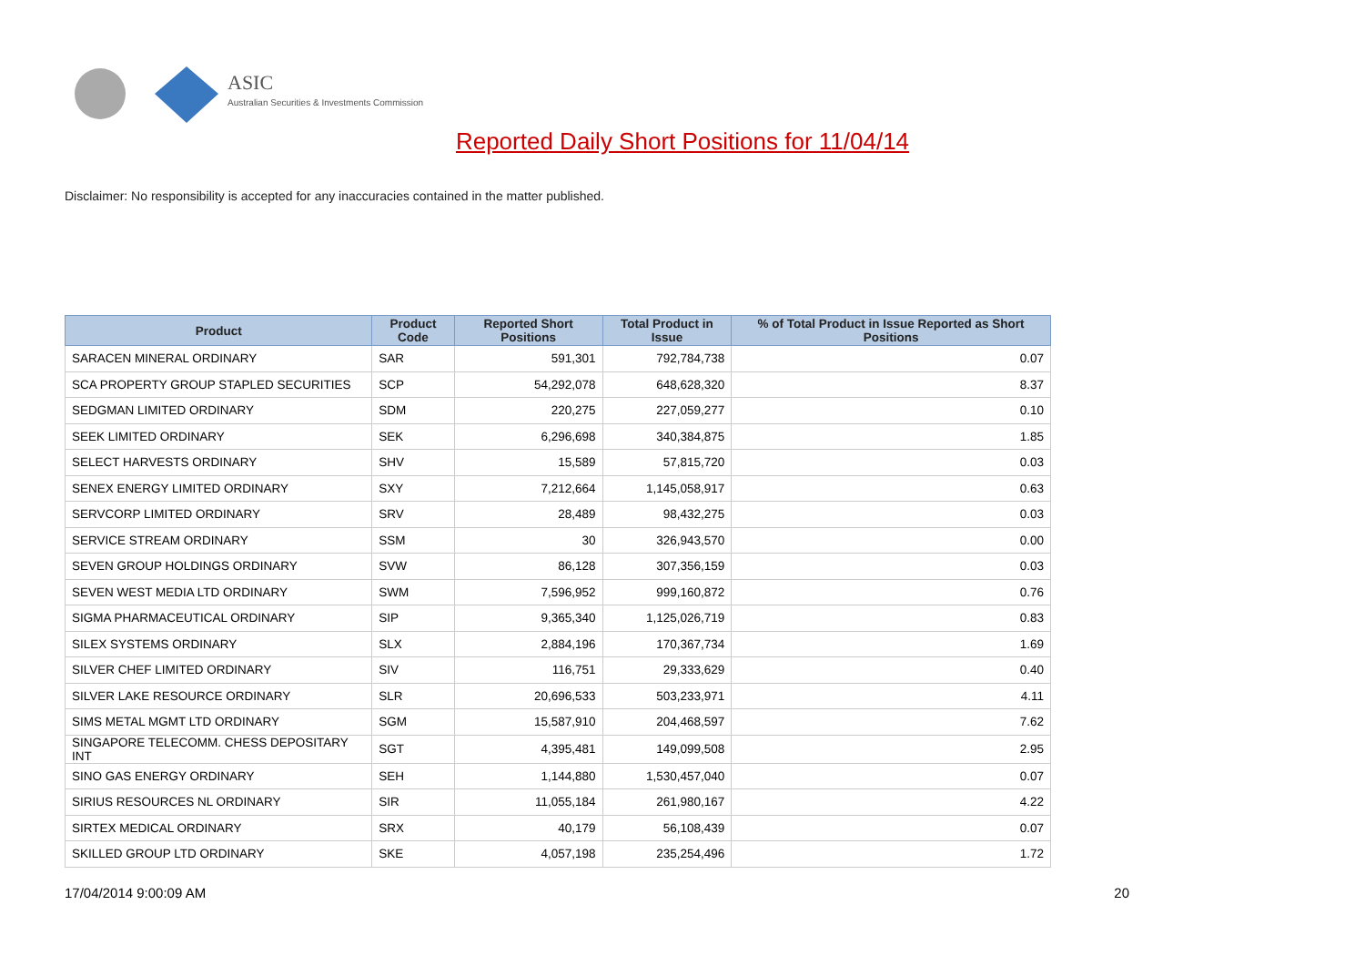ASIC
Australian Securities & Investments Commission
Reported Daily Short Positions for 11/04/14
Disclaimer: No responsibility is accepted for any inaccuracies contained in the matter published.
| Product | Product Code | Reported Short Positions | Total Product in Issue | % of Total Product in Issue Reported as Short Positions |
| --- | --- | --- | --- | --- |
| SARACEN MINERAL ORDINARY | SAR | 591,301 | 792,784,738 | 0.07 |
| SCA PROPERTY GROUP STAPLED SECURITIES | SCP | 54,292,078 | 648,628,320 | 8.37 |
| SEDGMAN LIMITED ORDINARY | SDM | 220,275 | 227,059,277 | 0.10 |
| SEEK LIMITED ORDINARY | SEK | 6,296,698 | 340,384,875 | 1.85 |
| SELECT HARVESTS ORDINARY | SHV | 15,589 | 57,815,720 | 0.03 |
| SENEX ENERGY LIMITED ORDINARY | SXY | 7,212,664 | 1,145,058,917 | 0.63 |
| SERVCORP LIMITED ORDINARY | SRV | 28,489 | 98,432,275 | 0.03 |
| SERVICE STREAM ORDINARY | SSM | 30 | 326,943,570 | 0.00 |
| SEVEN GROUP HOLDINGS ORDINARY | SVW | 86,128 | 307,356,159 | 0.03 |
| SEVEN WEST MEDIA LTD ORDINARY | SWM | 7,596,952 | 999,160,872 | 0.76 |
| SIGMA PHARMACEUTICAL ORDINARY | SIP | 9,365,340 | 1,125,026,719 | 0.83 |
| SILEX SYSTEMS ORDINARY | SLX | 2,884,196 | 170,367,734 | 1.69 |
| SILVER CHEF LIMITED ORDINARY | SIV | 116,751 | 29,333,629 | 0.40 |
| SILVER LAKE RESOURCE ORDINARY | SLR | 20,696,533 | 503,233,971 | 4.11 |
| SIMS METAL MGMT LTD ORDINARY | SGM | 15,587,910 | 204,468,597 | 7.62 |
| SINGAPORE TELECOMM. CHESS DEPOSITARY INT | SGT | 4,395,481 | 149,099,508 | 2.95 |
| SINO GAS ENERGY ORDINARY | SEH | 1,144,880 | 1,530,457,040 | 0.07 |
| SIRIUS RESOURCES NL ORDINARY | SIR | 11,055,184 | 261,980,167 | 4.22 |
| SIRTEX MEDICAL ORDINARY | SRX | 40,179 | 56,108,439 | 0.07 |
| SKILLED GROUP LTD ORDINARY | SKE | 4,057,198 | 235,254,496 | 1.72 |
17/04/2014 9:00:09 AM 20